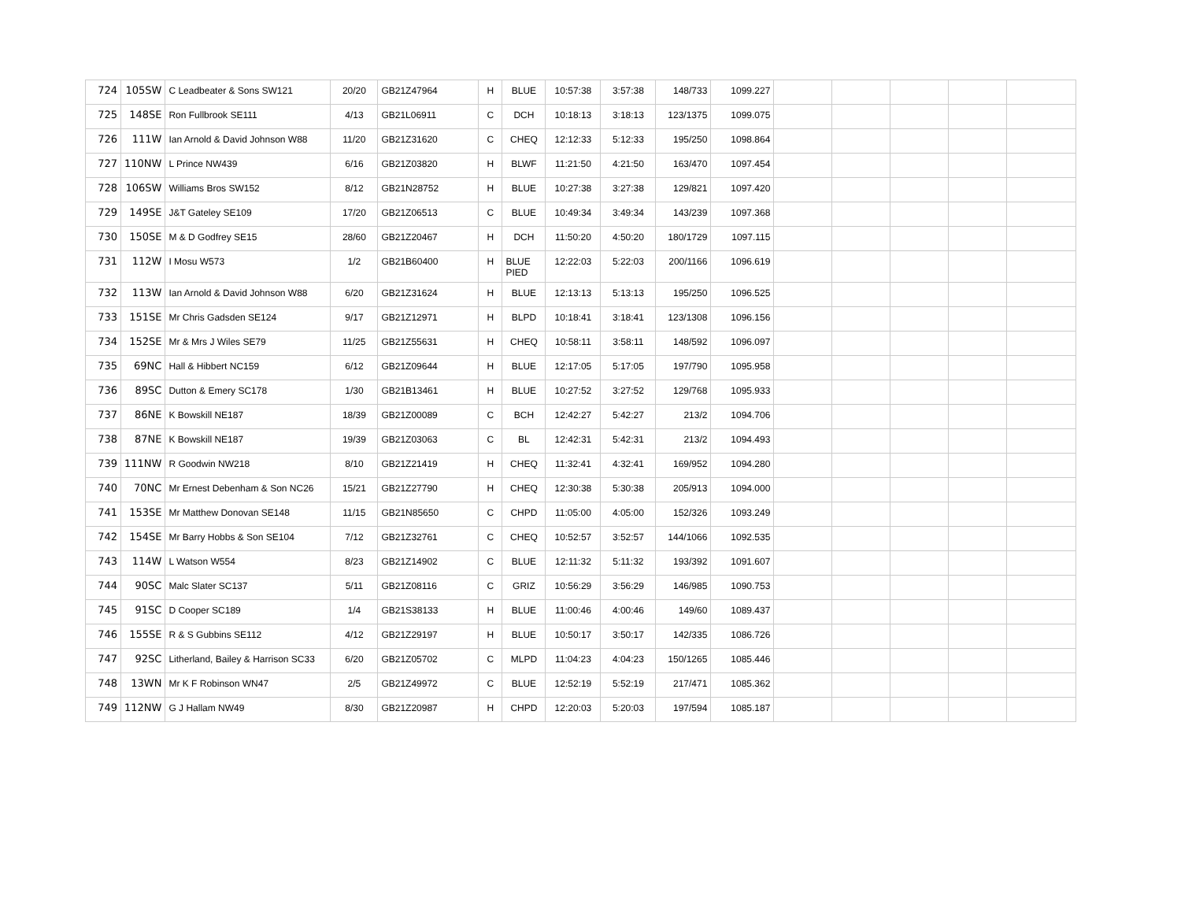| 724 | 105SW | C Leadbeater & Sons SW121 | 20/20 | GB21Z47964 | H | BLUE | 10:57:38 | 3:57:38 | 148/733 | 1099.227 | | | | | |
| 725 | 148SE | Ron Fullbrook SE111 | 4/13 | GB21L06911 | C | DCH | 10:18:13 | 3:18:13 | 123/1375 | 1099.075 | | | | | |
| 726 | 111W | Ian Arnold & David Johnson W88 | 11/20 | GB21Z31620 | C | CHEQ | 12:12:33 | 5:12:33 | 195/250 | 1098.864 | | | | | |
| 727 | 110NW | L Prince NW439 | 6/16 | GB21Z03820 | H | BLWF | 11:21:50 | 4:21:50 | 163/470 | 1097.454 | | | | | |
| 728 | 106SW | Williams Bros SW152 | 8/12 | GB21N28752 | H | BLUE | 10:27:38 | 3:27:38 | 129/821 | 1097.420 | | | | | |
| 729 | 149SE | J&T Gateley SE109 | 17/20 | GB21Z06513 | C | BLUE | 10:49:34 | 3:49:34 | 143/239 | 1097.368 | | | | | |
| 730 | 150SE | M & D Godfrey SE15 | 28/60 | GB21Z20467 | H | DCH | 11:50:20 | 4:50:20 | 180/1729 | 1097.115 | | | | | |
| 731 | 112W | I Mosu W573 | 1/2 | GB21B60400 | H | BLUE PIED | 12:22:03 | 5:22:03 | 200/1166 | 1096.619 | | | | | |
| 732 | 113W | Ian Arnold & David Johnson W88 | 6/20 | GB21Z31624 | H | BLUE | 12:13:13 | 5:13:13 | 195/250 | 1096.525 | | | | | |
| 733 | 151SE | Mr Chris Gadsden SE124 | 9/17 | GB21Z12971 | H | BLPD | 10:18:41 | 3:18:41 | 123/1308 | 1096.156 | | | | | |
| 734 | 152SE | Mr & Mrs J Wiles SE79 | 11/25 | GB21Z55631 | H | CHEQ | 10:58:11 | 3:58:11 | 148/592 | 1096.097 | | | | | |
| 735 | 69NC | Hall & Hibbert NC159 | 6/12 | GB21Z09644 | H | BLUE | 12:17:05 | 5:17:05 | 197/790 | 1095.958 | | | | | |
| 736 | 89SC | Dutton & Emery SC178 | 1/30 | GB21B13461 | H | BLUE | 10:27:52 | 3:27:52 | 129/768 | 1095.933 | | | | | |
| 737 | 86NE | K Bowskill NE187 | 18/39 | GB21Z00089 | C | BCH | 12:42:27 | 5:42:27 | 213/2 | 1094.706 | | | | | |
| 738 | 87NE | K Bowskill NE187 | 19/39 | GB21Z03063 | C | BL | 12:42:31 | 5:42:31 | 213/2 | 1094.493 | | | | | |
| 739 | 111NW | R Goodwin NW218 | 8/10 | GB21Z21419 | H | CHEQ | 11:32:41 | 4:32:41 | 169/952 | 1094.280 | | | | | |
| 740 | 70NC | Mr Ernest Debenham & Son NC26 | 15/21 | GB21Z27790 | H | CHEQ | 12:30:38 | 5:30:38 | 205/913 | 1094.000 | | | | | |
| 741 | 153SE | Mr Matthew Donovan SE148 | 11/15 | GB21N85650 | C | CHPD | 11:05:00 | 4:05:00 | 152/326 | 1093.249 | | | | | |
| 742 | 154SE | Mr Barry Hobbs & Son SE104 | 7/12 | GB21Z32761 | C | CHEQ | 10:52:57 | 3:52:57 | 144/1066 | 1092.535 | | | | | |
| 743 | 114W | L Watson W554 | 8/23 | GB21Z14902 | C | BLUE | 12:11:32 | 5:11:32 | 193/392 | 1091.607 | | | | | |
| 744 | 90SC | Malc Slater SC137 | 5/11 | GB21Z08116 | C | GRIZ | 10:56:29 | 3:56:29 | 146/985 | 1090.753 | | | | | |
| 745 | 91SC | D Cooper SC189 | 1/4 | GB21S38133 | H | BLUE | 11:00:46 | 4:00:46 | 149/60 | 1089.437 | | | | | |
| 746 | 155SE | R & S Gubbins SE112 | 4/12 | GB21Z29197 | H | BLUE | 10:50:17 | 3:50:17 | 142/335 | 1086.726 | | | | | |
| 747 | 92SC | Litherland, Bailey & Harrison SC33 | 6/20 | GB21Z05702 | C | MLPD | 11:04:23 | 4:04:23 | 150/1265 | 1085.446 | | | | | |
| 748 | 13WN | Mr K F Robinson WN47 | 2/5 | GB21Z49972 | C | BLUE | 12:52:19 | 5:52:19 | 217/471 | 1085.362 | | | | | |
| 749 | 112NW | G J Hallam NW49 | 8/30 | GB21Z20987 | H | CHPD | 12:20:03 | 5:20:03 | 197/594 | 1085.187 | | | | | |